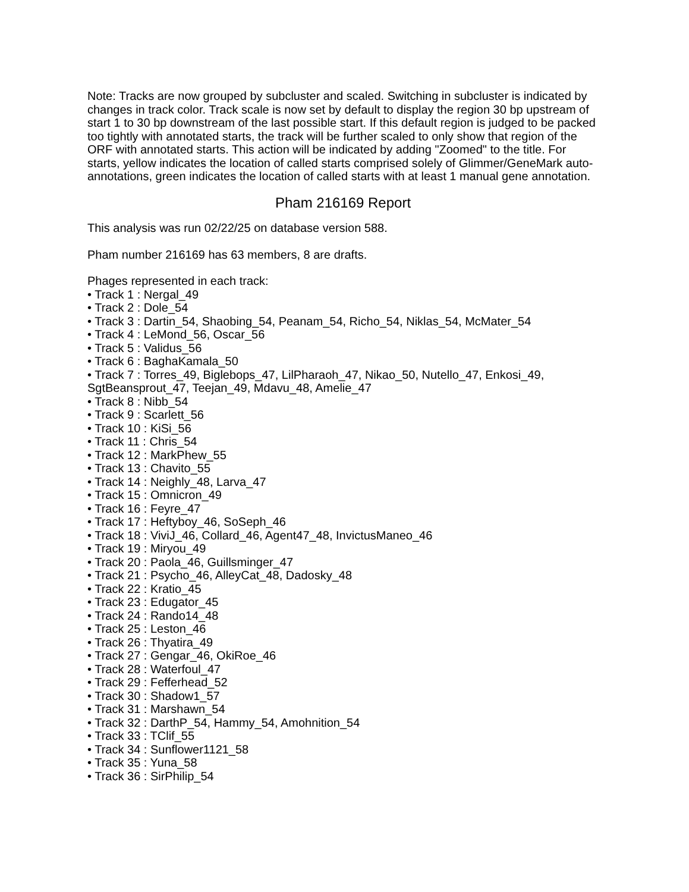Note: Tracks are now grouped by subcluster and scaled. Switching in subcluster is indicated by changes in track color. Track scale is now set by default to display the region 30 bp upstream of start 1 to 30 bp downstream of the last possible start. If this default region is judged to be packed too tightly with annotated starts, the track will be further scaled to only show that region of the ORF with annotated starts. This action will be indicated by adding "Zoomed" to the title. For starts, yellow indicates the location of called starts comprised solely of Glimmer/GeneMark auto-annotations, green indicates the location of called starts with at least 1 manual gene annotation.
Pham 216169 Report
This analysis was run 02/22/25 on database version 588.
Pham number 216169 has 63 members, 8 are drafts.
Phages represented in each track:
• Track 1 : Nergal_49
• Track 2 : Dole_54
• Track 3 : Dartin_54, Shaobing_54, Peanam_54, Richo_54, Niklas_54, McMater_54
• Track 4 : LeMond_56, Oscar_56
• Track 5 : Validus_56
• Track 6 : BaghaKamala_50
• Track 7 : Torres_49, Biglebops_47, LilPharaoh_47, Nikao_50, Nutello_47, Enkosi_49, SgtBeansprout_47, Teejan_49, Mdavu_48, Amelie_47
• Track 8 : Nibb_54
• Track 9 : Scarlett_56
• Track 10 : KiSi_56
• Track 11 : Chris_54
• Track 12 : MarkPhew_55
• Track 13 : Chavito_55
• Track 14 : Neighly_48, Larva_47
• Track 15 : Omnicron_49
• Track 16 : Feyre_47
• Track 17 : Heftyboy_46, SoSeph_46
• Track 18 : ViviJ_46, Collard_46, Agent47_48, InvictusManeo_46
• Track 19 : Miryou_49
• Track 20 : Paola_46, Guillsminger_47
• Track 21 : Psycho_46, AlleyCat_48, Dadosky_48
• Track 22 : Kratio_45
• Track 23 : Edugator_45
• Track 24 : Rando14_48
• Track 25 : Leston_46
• Track 26 : Thyatira_49
• Track 27 : Gengar_46, OkiRoe_46
• Track 28 : Waterfoul_47
• Track 29 : Fefferhead_52
• Track 30 : Shadow1_57
• Track 31 : Marshawn_54
• Track 32 : DarthP_54, Hammy_54, Amohnition_54
• Track 33 : TClif_55
• Track 34 : Sunflower1121_58
• Track 35 : Yuna_58
• Track 36 : SirPhilip_54